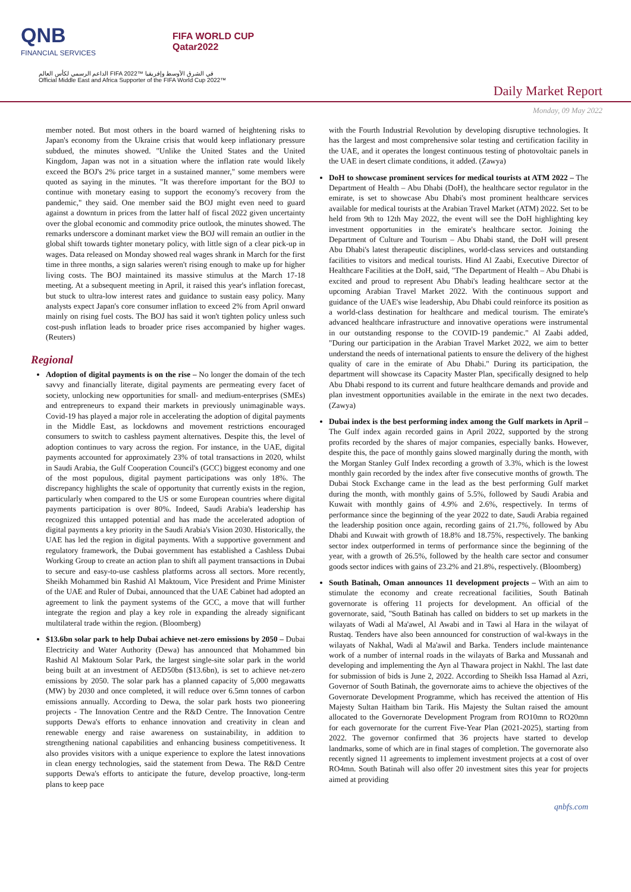QNB
FINANCIAL SERVICES
FIFA WORLD CUP
Qatar2022
الداعم الرسمي لكأس العالم FIFA 2022™ في الشرق الأوسط وإفريقيا
Official Middle East and Africa Supporter of the FIFA World Cup 2022™
Daily Market Report
Monday, 09 May 2022
member noted. But most others in the board warned of heightening risks to Japan's economy from the Ukraine crisis that would keep inflationary pressure subdued, the minutes showed. "Unlike the United States and the United Kingdom, Japan was not in a situation where the inflation rate would likely exceed the BOJ's 2% price target in a sustained manner," some members were quoted as saying in the minutes. "It was therefore important for the BOJ to continue with monetary easing to support the economy's recovery from the pandemic," they said. One member said the BOJ might even need to guard against a downturn in prices from the latter half of fiscal 2022 given uncertainty over the global economic and commodity price outlook, the minutes showed. The remarks underscore a dominant market view the BOJ will remain an outlier in the global shift towards tighter monetary policy, with little sign of a clear pick-up in wages. Data released on Monday showed real wages shrank in March for the first time in three months, a sign salaries weren't rising enough to make up for higher living costs. The BOJ maintained its massive stimulus at the March 17-18 meeting. At a subsequent meeting in April, it raised this year's inflation forecast, but stuck to ultra-low interest rates and guidance to sustain easy policy. Many analysts expect Japan's core consumer inflation to exceed 2% from April onward mainly on rising fuel costs. The BOJ has said it won't tighten policy unless such cost-push inflation leads to broader price rises accompanied by higher wages. (Reuters)
Regional
Adoption of digital payments is on the rise – No longer the domain of the tech savvy and financially literate, digital payments are permeating every facet of society, unlocking new opportunities for small- and medium-enterprises (SMEs) and entrepreneurs to expand their markets in previously unimaginable ways. Covid-19 has played a major role in accelerating the adoption of digital payments in the Middle East, as lockdowns and movement restrictions encouraged consumers to switch to cashless payment alternatives. Despite this, the level of adoption continues to vary across the region. For instance, in the UAE, digital payments accounted for approximately 23% of total transactions in 2020, whilst in Saudi Arabia, the Gulf Cooperation Council's (GCC) biggest economy and one of the most populous, digital payment participations was only 18%. The discrepancy highlights the scale of opportunity that currently exists in the region, particularly when compared to the US or some European countries where digital payments participation is over 80%. Indeed, Saudi Arabia's leadership has recognized this untapped potential and has made the accelerated adoption of digital payments a key priority in the Saudi Arabia's Vision 2030. Historically, the UAE has led the region in digital payments. With a supportive government and regulatory framework, the Dubai government has established a Cashless Dubai Working Group to create an action plan to shift all payment transactions in Dubai to secure and easy-to-use cashless platforms across all sectors. More recently, Sheikh Mohammed bin Rashid Al Maktoum, Vice President and Prime Minister of the UAE and Ruler of Dubai, announced that the UAE Cabinet had adopted an agreement to link the payment systems of the GCC, a move that will further integrate the region and play a key role in expanding the already significant multilateral trade within the region. (Bloomberg)
$13.6bn solar park to help Dubai achieve net-zero emissions by 2050 – Dubai Electricity and Water Authority (Dewa) has announced that Mohammed bin Rashid Al Maktoum Solar Park, the largest single-site solar park in the world being built at an investment of AED50bn ($13.6bn), is set to achieve net-zero emissions by 2050. The solar park has a planned capacity of 5,000 megawatts (MW) by 2030 and once completed, it will reduce over 6.5mn tonnes of carbon emissions annually. According to Dewa, the solar park hosts two pioneering projects - The Innovation Centre and the R&D Centre. The Innovation Centre supports Dewa's efforts to enhance innovation and creativity in clean and renewable energy and raise awareness on sustainability, in addition to strengthening national capabilities and enhancing business competitiveness. It also provides visitors with a unique experience to explore the latest innovations in clean energy technologies, said the statement from Dewa. The R&D Centre supports Dewa's efforts to anticipate the future, develop proactive, long-term plans to keep pace
with the Fourth Industrial Revolution by developing disruptive technologies. It has the largest and most comprehensive solar testing and certification facility in the UAE, and it operates the longest continuous testing of photovoltaic panels in the UAE in desert climate conditions, it added. (Zawya)
DoH to showcase prominent services for medical tourists at ATM 2022 – The Department of Health – Abu Dhabi (DoH), the healthcare sector regulator in the emirate, is set to showcase Abu Dhabi's most prominent healthcare services available for medical tourists at the Arabian Travel Market (ATM) 2022. Set to be held from 9th to 12th May 2022, the event will see the DoH highlighting key investment opportunities in the emirate's healthcare sector. Joining the Department of Culture and Tourism – Abu Dhabi stand, the DoH will present Abu Dhabi's latest therapeutic disciplines, world-class services and outstanding facilities to visitors and medical tourists. Hind Al Zaabi, Executive Director of Healthcare Facilities at the DoH, said, "The Department of Health – Abu Dhabi is excited and proud to represent Abu Dhabi's leading healthcare sector at the upcoming Arabian Travel Market 2022. With the continuous support and guidance of the UAE's wise leadership, Abu Dhabi could reinforce its position as a world-class destination for healthcare and medical tourism. The emirate's advanced healthcare infrastructure and innovative operations were instrumental in our outstanding response to the COVID-19 pandemic." Al Zaabi added, "During our participation in the Arabian Travel Market 2022, we aim to better understand the needs of international patients to ensure the delivery of the highest quality of care in the emirate of Abu Dhabi." During its participation, the department will showcase its Capacity Master Plan, specifically designed to help Abu Dhabi respond to its current and future healthcare demands and provide and plan investment opportunities available in the emirate in the next two decades. (Zawya)
Dubai index is the best performing index among the Gulf markets in April – The Gulf index again recorded gains in April 2022, supported by the strong profits recorded by the shares of major companies, especially banks. However, despite this, the pace of monthly gains slowed marginally during the month, with the Morgan Stanley Gulf Index recording a growth of 3.3%, which is the lowest monthly gain recorded by the index after five consecutive months of growth. The Dubai Stock Exchange came in the lead as the best performing Gulf market during the month, with monthly gains of 5.5%, followed by Saudi Arabia and Kuwait with monthly gains of 4.9% and 2.6%, respectively. In terms of performance since the beginning of the year 2022 to date, Saudi Arabia regained the leadership position once again, recording gains of 21.7%, followed by Abu Dhabi and Kuwait with growth of 18.8% and 18.75%, respectively. The banking sector index outperformed in terms of performance since the beginning of the year, with a growth of 26.5%, followed by the health care sector and consumer goods sector indices with gains of 23.2% and 21.8%, respectively. (Bloomberg)
South Batinah, Oman announces 11 development projects – With an aim to stimulate the economy and create recreational facilities, South Batinah governorate is offering 11 projects for development. An official of the governorate, said, "South Batinah has called on bidders to set up markets in the wilayats of Wadi al Ma'awel, Al Awabi and in Tawi al Hara in the wilayat of Rustaq. Tenders have also been announced for construction of wal-kways in the wilayats of Nakhal, Wadi al Ma'awil and Barka. Tenders include maintenance work of a number of internal roads in the wilayats of Barka and Mussanah and developing and implementing the Ayn al Thawara project in Nakhl. The last date for submission of bids is June 2, 2022. According to Sheikh Issa Hamad al Azri, Governor of South Batinah, the governorate aims to achieve the objectives of the Governorate Development Programme, which has received the attention of His Majesty Sultan Haitham bin Tarik. His Majesty the Sultan raised the amount allocated to the Governorate Development Program from RO10mn to RO20mn for each governorate for the current Five-Year Plan (2021-2025), starting from 2022. The governor confirmed that 36 projects have started to develop landmarks, some of which are in final stages of completion. The governorate also recently signed 11 agreements to implement investment projects at a cost of over RO4mn. South Batinah will also offer 20 investment sites this year for projects aimed at providing
qnbfs.com